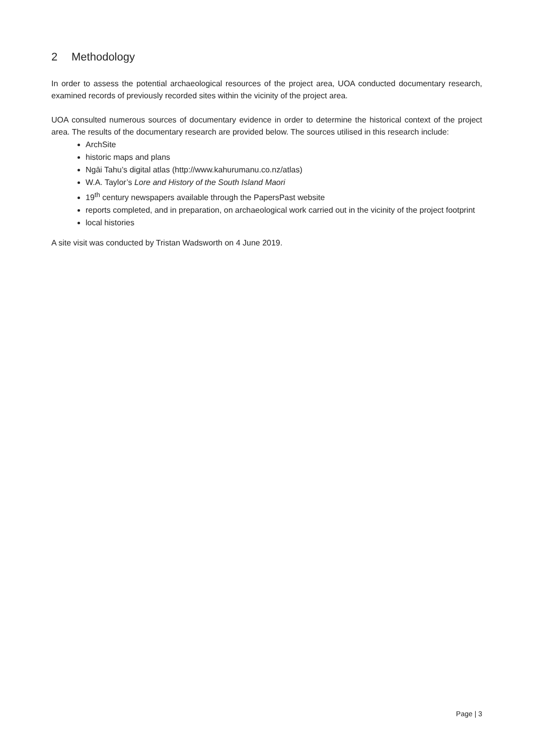2 Methodology
In order to assess the potential archaeological resources of the project area, UOA conducted documentary research, examined records of previously recorded sites within the vicinity of the project area.
UOA consulted numerous sources of documentary evidence in order to determine the historical context of the project area. The results of the documentary research are provided below. The sources utilised in this research include:
ArchSite
historic maps and plans
Ngāi Tahu’s digital atlas (http://www.kahurumanu.co.nz/atlas)
W.A. Taylor’s Lore and History of the South Island Maori
19<sup>th</sup> century newspapers available through the PapersPast website
reports completed, and in preparation, on archaeological work carried out in the vicinity of the project footprint
local histories
A site visit was conducted by Tristan Wadsworth on 4 June 2019.
Page | 3